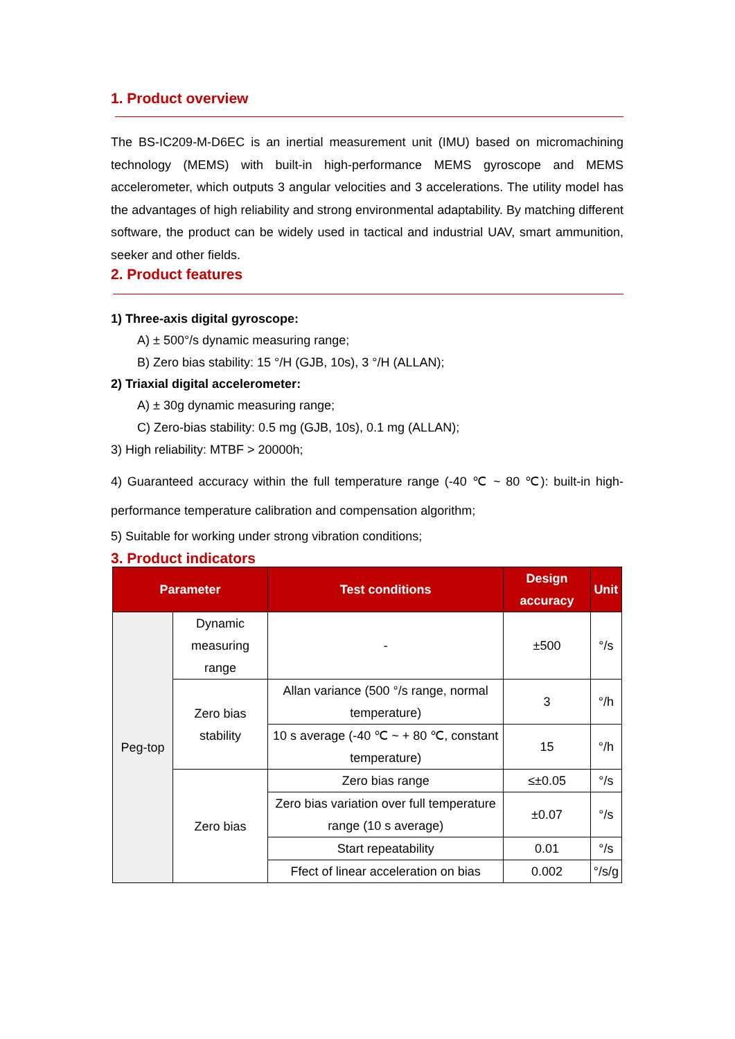1. Product overview
The BS-IC209-M-D6EC is an inertial measurement unit (IMU) based on micromachining technology (MEMS) with built-in high-performance MEMS gyroscope and MEMS accelerometer, which outputs 3 angular velocities and 3 accelerations. The utility model has the advantages of high reliability and strong environmental adaptability. By matching different software, the product can be widely used in tactical and industrial UAV, smart ammunition, seeker and other fields.
2. Product features
1) Three-axis digital gyroscope:
A) ± 500°/s dynamic measuring range;
B) Zero bias stability: 15 °/H (GJB, 10s), 3 °/H (ALLAN);
2) Triaxial digital accelerometer:
A) ± 30g dynamic measuring range;
C) Zero-bias stability: 0.5 mg (GJB, 10s), 0.1 mg (ALLAN);
3) High reliability: MTBF > 20000h;
4) Guaranteed accuracy within the full temperature range (-40 ℃ ~ 80 ℃): built-in high-performance temperature calibration and compensation algorithm;
5) Suitable for working under strong vibration conditions;
3. Product indicators
| Parameter | | Test conditions | Design accuracy | Unit |
| --- | --- | --- | --- | --- |
| Peg-top | Dynamic measuring range | - | ±500 | °/s |
| | Zero bias stability | Allan variance (500 °/s range, normal temperature) | 3 | °/h |
| | | 10 s average (-40 ℃ ~ + 80 ℃, constant temperature) | 15 | °/h |
| | Zero bias | Zero bias range | ≤±0.05 | °/s |
| | | Zero bias variation over full temperature range (10 s average) | ±0.07 | °/s |
| | | Start repeatability | 0.01 | °/s |
| | | Ffect of linear acceleration on bias | 0.002 | °/s/g |